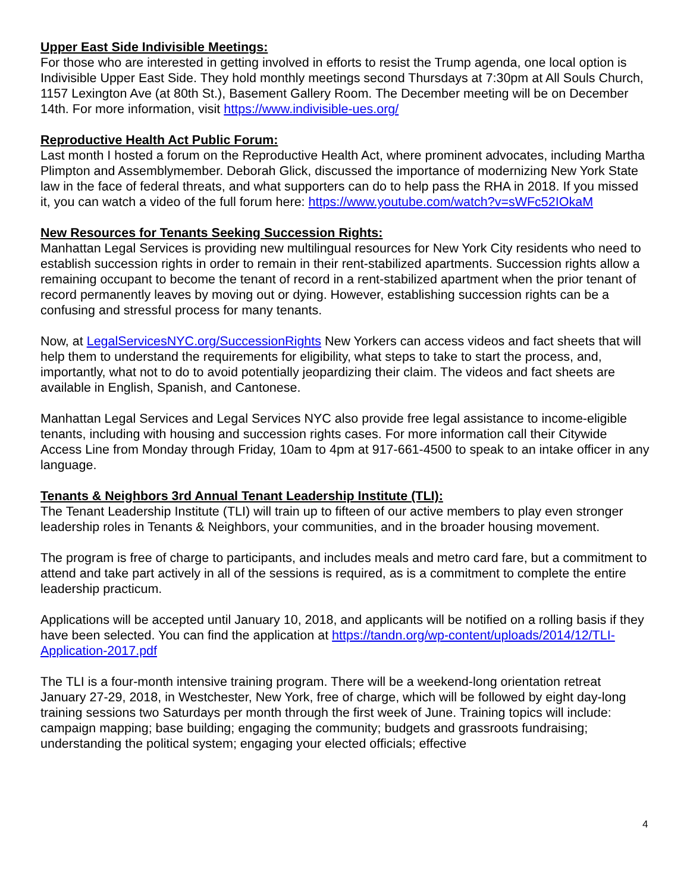Upper East Side Indivisible Meetings:
For those who are interested in getting involved in efforts to resist the Trump agenda, one local option is Indivisible Upper East Side. They hold monthly meetings second Thursdays at 7:30pm at All Souls Church, 1157 Lexington Ave (at 80th St.), Basement Gallery Room. The December meeting will be on December 14th. For more information, visit https://www.indivisible-ues.org/
Reproductive Health Act Public Forum:
Last month I hosted a forum on the Reproductive Health Act, where prominent advocates, including Martha Plimpton and Assemblymember. Deborah Glick, discussed the importance of modernizing New York State law in the face of federal threats, and what supporters can do to help pass the RHA in 2018. If you missed it, you can watch a video of the full forum here: https://www.youtube.com/watch?v=sWFc52IOkaM
New Resources for Tenants Seeking Succession Rights:
Manhattan Legal Services is providing new multilingual resources for New York City residents who need to establish succession rights in order to remain in their rent-stabilized apartments. Succession rights allow a remaining occupant to become the tenant of record in a rent-stabilized apartment when the prior tenant of record permanently leaves by moving out or dying. However, establishing succession rights can be a confusing and stressful process for many tenants.
Now, at LegalServicesNYC.org/SuccessionRights New Yorkers can access videos and fact sheets that will help them to understand the requirements for eligibility, what steps to take to start the process, and, importantly, what not to do to avoid potentially jeopardizing their claim. The videos and fact sheets are available in English, Spanish, and Cantonese.
Manhattan Legal Services and Legal Services NYC also provide free legal assistance to income-eligible tenants, including with housing and succession rights cases. For more information call their Citywide Access Line from Monday through Friday, 10am to 4pm at 917-661-4500 to speak to an intake officer in any language.
Tenants & Neighbors 3rd Annual Tenant Leadership Institute (TLI):
The Tenant Leadership Institute (TLI) will train up to fifteen of our active members to play even stronger leadership roles in Tenants & Neighbors, your communities, and in the broader housing movement.
The program is free of charge to participants, and includes meals and metro card fare, but a commitment to attend and take part actively in all of the sessions is required, as is a commitment to complete the entire leadership practicum.
Applications will be accepted until January 10, 2018, and applicants will be notified on a rolling basis if they have been selected. You can find the application at https://tandn.org/wp-content/uploads/2014/12/TLI-Application-2017.pdf
The TLI is a four-month intensive training program. There will be a weekend-long orientation retreat January 27-29, 2018, in Westchester, New York, free of charge, which will be followed by eight day-long training sessions two Saturdays per month through the first week of June. Training topics will include: campaign mapping; base building; engaging the community; budgets and grassroots fundraising; understanding the political system; engaging your elected officials; effective
4